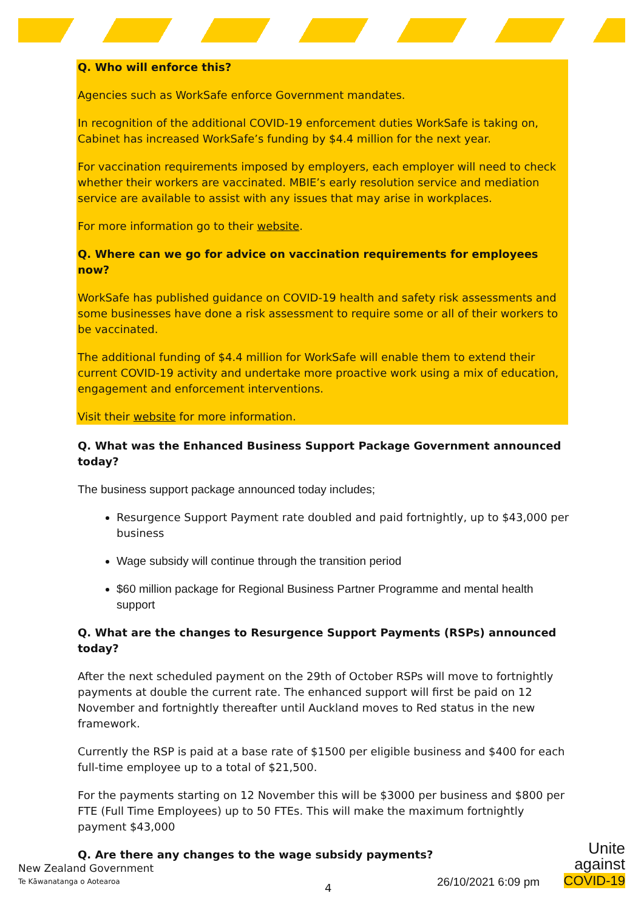Q. Who will enforce this?
Agencies such as WorkSafe enforce Government mandates.
In recognition of the additional COVID-19 enforcement duties WorkSafe is taking on, Cabinet has increased WorkSafe’s funding by $4.4 million for the next year.
For vaccination requirements imposed by employers, each employer will need to check whether their workers are vaccinated. MBIE’s early resolution service and mediation service are available to assist with any issues that may arise in workplaces.
For more information go to their website.
Q. Where can we go for advice on vaccination requirements for employees now?
WorkSafe has published guidance on COVID-19 health and safety risk assessments and some businesses have done a risk assessment to require some or all of their workers to be vaccinated.
The additional funding of $4.4 million for WorkSafe will enable them to extend their current COVID-19 activity and undertake more proactive work using a mix of education, engagement and enforcement interventions.
Visit their website for more information.
Q. What was the Enhanced Business Support Package Government announced today?
The business support package announced today includes;
Resurgence Support Payment rate doubled and paid fortnightly, up to $43,000 per business
Wage subsidy will continue through the transition period
$60 million package for Regional Business Partner Programme and mental health support
Q. What are the changes to Resurgence Support Payments (RSPs) announced today?
After the next scheduled payment on the 29th of October RSPs will move to fortnightly payments at double the current rate. The enhanced support will first be paid on 12 November and fortnightly thereafter until Auckland moves to Red status in the new framework.
Currently the RSP is paid at a base rate of $1500 per eligible business and $400 for each full-time employee up to a total of $21,500.
For the payments starting on 12 November this will be $3000 per business and $800 per FTE (Full Time Employees) up to 50 FTEs. This will make the maximum fortnightly payment $43,000
Q. Are there any changes to the wage subsidy payments?
New Zealand Government
Te Kāwanatanga o Aotearoa
4 26/10/2021 6:09 pm
Unite
against
COVID-19